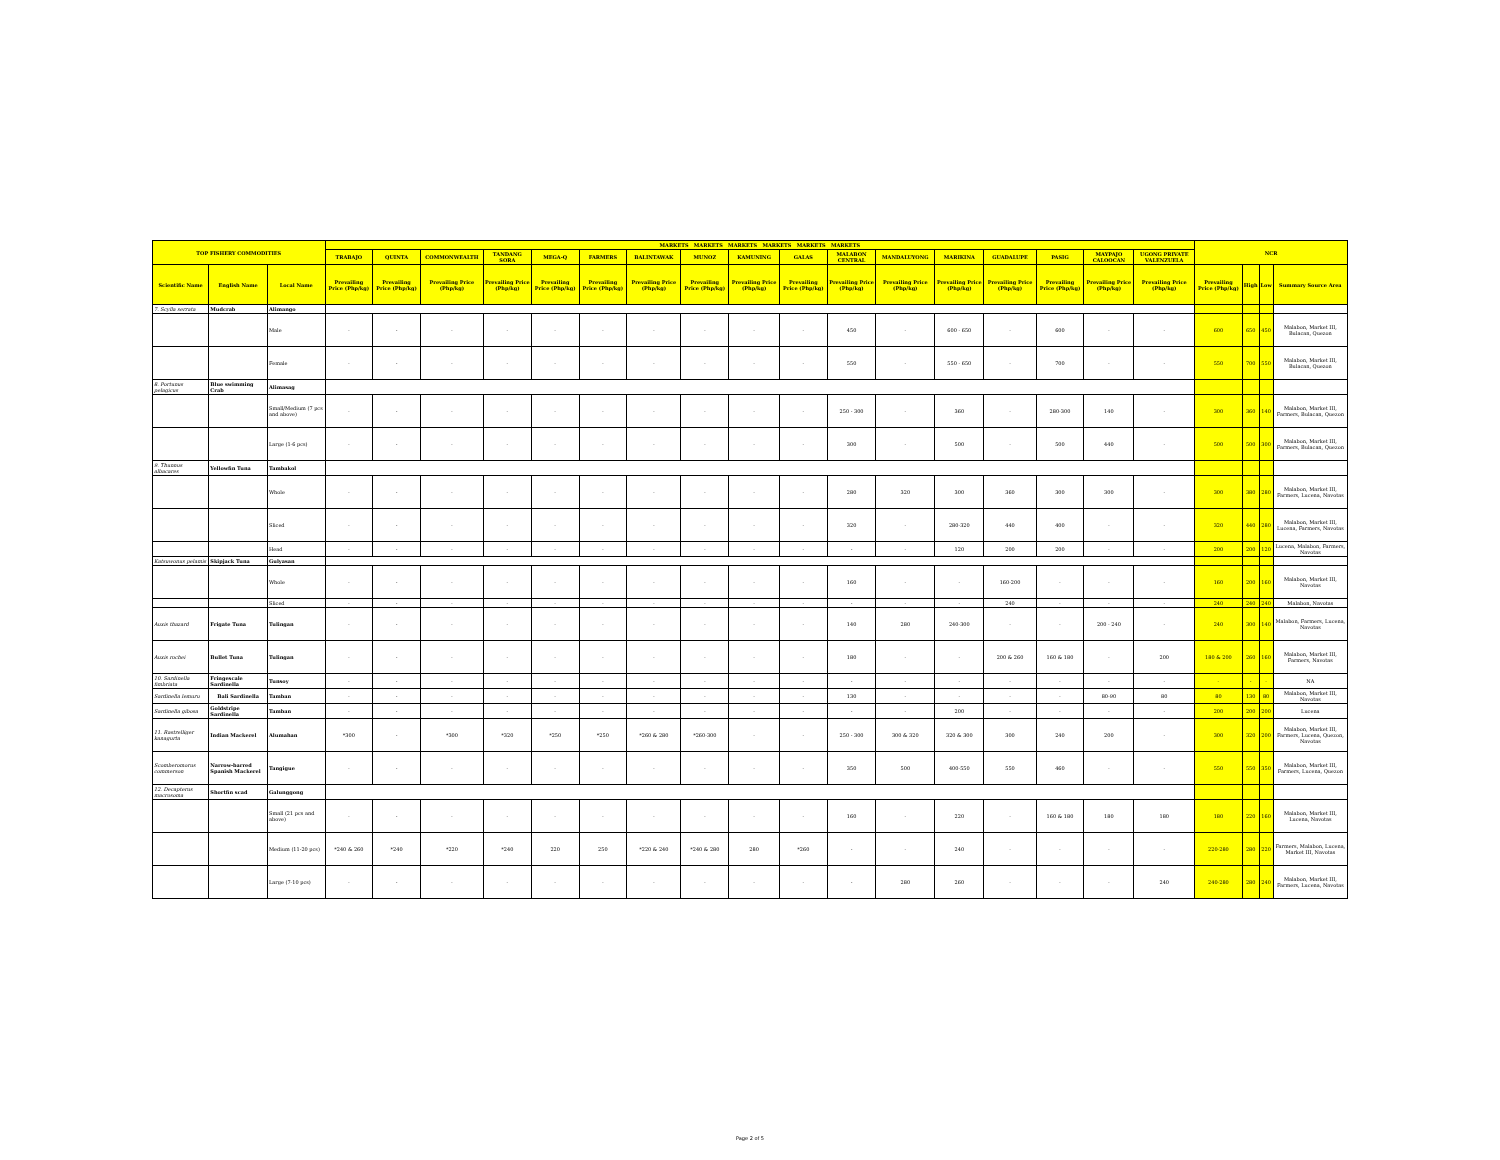| TOP FISHERY COMMODITIES | | | MARKETS MARKETS MARKETS MARKETS MARKETS MARKETS | | | | | | | | | | | | | | | | | NCR | | | |
| --- | --- | --- | --- | --- | --- | --- | --- | --- | --- | --- | --- | --- | --- | --- | --- | --- | --- | --- | --- | --- | --- | --- | --- |
| | | | TRABAJO | QUINTA | COMMONWEALTH | TANDANG SORA | MEGA-Q | FARMERS | BALINTAWAK | MUNOZ | KAMUNING | GALAS | MALABON CENTRAL | MANDALUYONG | MARIKINA | GUADALUPE | PASIG | MAYPAJO CALOOCAN | UGONG PRIVATE VALENZUELA | | | | |
| Scientific Name | English Name | Local Name | Prevailing Price (Php/kg) | Prevailing Price (Php/kg) | Prevailing Price (Php/kg) | Prevailing Price (Php/kg) | Prevailing Price (Php/kg) | Prevailing Price (Php/kg) | Prevailing Price (Php/kg) | Prevailing Price (Php/kg) | Prevailing Price (Php/kg) | Prevailing Price (Php/kg) | Prevailing Price (Php/kg) | Prevailing Price (Php/kg) | Prevailing Price (Php/kg) | Prevailing Price (Php/kg) | Prevailing Price (Php/kg) | Prevailing Price (Php/kg) | Prevailing Price (Php/kg) | Prevailing Price (Php/kg) | High | Low | Summary Source Area |
| 7. Scylla serrata | Mudcrab | Alimango | | | | | | | | | | | | | | | | | | | | | |
| | | Male | - | - | - | - | - | - | - | - | - | - | 450 | - | 600 - 650 | - | 600 | - | - | 600 | 650 | 450 | Malabon, Market III, Bulacan, Quezon |
| | | Female | - | - | - | - | - | - | - | - | - | - | 550 | - | 550 - 650 | - | 700 | - | - | 550 | 700 | 550 | Malabon, Market III, Bulacan, Quezon |
| 8. Portunus pelagicus | Blue swimming Crab | Alimasag | | | | | | | | | | | | | | | | | | | | | |
| | | Small/Medium (7 pcs and above) | - | - | - | - | - | - | - | - | - | - | 250 - 300 | - | 360 | - | 280-300 | 140 | - | 300 | 360 | 140 | Malabon, Market III, Farmers, Bulacan, Quezon |
| | | Large (1-6 pcs) | - | - | - | - | - | - | - | - | - | - | 300 | - | 500 | - | 500 | 440 | - | 500 | 500 | 300 | Malabon, Market III, Farmers, Bulacan, Quezon |
| 9. Thunnus albacares | Yellowfin Tuna | Tambakol | | | | | | | | | | | | | | | | | | | | | |
| | | Whole | - | - | - | - | - | - | - | - | - | - | 280 | 320 | 300 | 360 | 300 | 300 | - | 300 | 380 | 280 | Malabon, Market III, Farmers, Lucena, Navotas |
| | | Sliced | - | - | - | - | - | - | - | - | - | - | 320 | - | 280-320 | 440 | 400 | - | - | 320 | 440 | 280 | Malabon, Market III, Lucena, Farmers, Navotas |
| | | Head | - | - | - | - | - | - | - | - | - | - | - | - | 120 | 200 | 200 | - | - | 200 | 200 | 120 | Lucena, Malabon, Farmers, Navotas |
| Katsuwonus pelamis | Skipjack Tuna | Gulyasan | | | | | | | | | | | | | | | | | | | | | |
| | | Whole | - | - | - | - | - | - | - | - | - | - | 160 | - | - | 160-200 | - | - | - | 160 | 200 | 160 | Malabon, Market III, Navotas |
| | | Sliced | - | - | - | - | - | - | - | - | - | - | - | - | - | 240 | - | - | - | 240 | 240 | 240 | Malabon, Navotas |
| Auxis thazard | Frigate Tuna | Tulingan | - | - | - | - | - | - | - | - | - | - | 140 | 280 | 240-300 | - | - | 200 - 240 | - | 240 | 300 | 140 | Malabon, Farmers, Lucena, Navotas |
| Auxis rochei | Bullet Tuna | Tulingan | - | - | - | - | - | - | - | - | - | - | 180 | - | - | 200 & 260 | 160 & 180 | - | 200 | 180 & 200 | 260 | 160 | Malabon, Market III, Farmers, Navotas |
| 10. Sardinella fimbriata | Fringescale Sardinella | Tunsoy | - | - | - | - | - | - | - | - | - | - | - | - | - | - | - | - | - | - | - | - | NA |
| Sardinella lemuru | Bali Sardinella | Tamban | - | - | - | - | - | - | - | - | - | - | 130 | - | - | - | - | 80-90 | 80 | 80 | 130 | 80 | Malabon, Market III, Navotas |
| Sardinella gibosa | Goldstripe Sardinella | Tamban | - | - | - | - | - | - | - | - | - | - | - | - | 200 | - | - | - | - | 200 | 200 | 200 | Lucena |
| 11. Rastrelliger kanagurta | Indian Mackerel | Alumahan | *300 | - | *300 | *320 | *250 | *250 | *260 & 280 | *260-300 | - | - | 250 - 300 | 300 & 320 | 320 & 300 | 300 | 240 | 200 | - | 300 | 320 | 200 | Malabon, Market III, Farmers, Lucena, Quezon, Navotas |
| Scomberomorus commerson | Narrow-barred Spanish Mackerel | Tangigue | - | - | - | - | - | - | - | - | - | - | 350 | 500 | 400-550 | 550 | 460 | - | - | 550 | 550 | 350 | Malabon, Market III, Farmers, Lucena, Quezon |
| 12. Decapterus macrosoma | Shortfin scad | Galunggong | | | | | | | | | | | | | | | | | | | | | |
| | | Small (21 pcs and above) | - | - | - | - | - | - | - | - | - | - | 160 | - | 220 | - | 160 & 180 | 180 | 180 | 180 | 220 | 160 | Malabon, Market III, Lucena, Navotas |
| | | Medium (11-20 pcs) | *240 & 260 | *240 | *220 | *240 | 220 | 250 | *220 & 240 | *240 & 280 | 280 | *260 | - | - | 240 | - | - | - | - | 220-280 | 280 | 220 | Farmers, Malabon, Lucena, Market III, Navotas |
| | | Large (7-10 pcs) | - | - | - | - | - | - | - | - | - | - | - | 280 | 260 | - | - | - | 240 | 240-280 | 280 | 240 | Malabon, Market III, Farmers, Lucena, Navotas |
Page 2 of 5